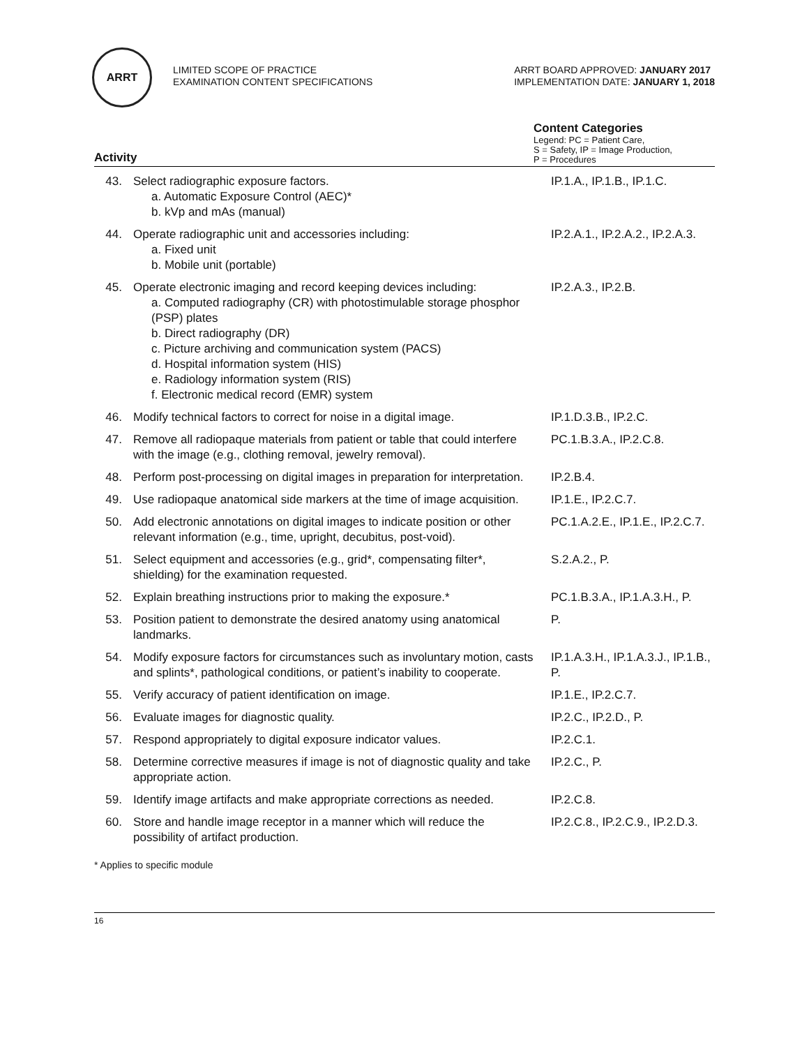ARRT
LIMITED SCOPE OF PRACTICE
EXAMINATION CONTENT SPECIFICATIONS
ARRT BOARD APPROVED: JANUARY 2017
IMPLEMENTATION DATE: JANUARY 1, 2018
Activity
Content Categories
Legend: PC = Patient Care,
S = Safety, IP = Image Production,
P = Procedures
| 43. | Select radiographic exposure factors. a. Automatic Exposure Control (AEC)* b. kVp and mAs (manual) | IP.1.A., IP.1.B., IP.1.C. |
| 44. | Operate radiographic unit and accessories including: a. Fixed unit b. Mobile unit (portable) | IP.2.A.1., IP.2.A.2., IP.2.A.3. |
| 45. | Operate electronic imaging and record keeping devices including: a. Computed radiography (CR) with photostimulable storage phosphor (PSP) plates b. Direct radiography (DR) c. Picture archiving and communication system (PACS) d. Hospital information system (HIS) e. Radiology information system (RIS) f. Electronic medical record (EMR) system | IP.2.A.3., IP.2.B. |
| 46. | Modify technical factors to correct for noise in a digital image. | IP.1.D.3.B., IP.2.C. |
| 47. | Remove all radiopaque materials from patient or table that could interfere with the image (e.g., clothing removal, jewelry removal). | PC.1.B.3.A., IP.2.C.8. |
| 48. | Perform post-processing on digital images in preparation for interpretation. | IP.2.B.4. |
| 49. | Use radiopaque anatomical side markers at the time of image acquisition. | IP.1.E., IP.2.C.7. |
| 50. | Add electronic annotations on digital images to indicate position or other relevant information (e.g., time, upright, decubitus, post-void). | PC.1.A.2.E., IP.1.E., IP.2.C.7. |
| 51. | Select equipment and accessories (e.g., grid*, compensating filter*, shielding) for the examination requested. | S.2.A.2., P. |
| 52. | Explain breathing instructions prior to making the exposure.* | PC.1.B.3.A., IP.1.A.3.H., P. |
| 53. | Position patient to demonstrate the desired anatomy using anatomical landmarks. | P. |
| 54. | Modify exposure factors for circumstances such as involuntary motion, casts and splints*, pathological conditions, or patient’s inability to cooperate. | IP.1.A.3.H., IP.1.A.3.J., IP.1.B., P. |
| 55. | Verify accuracy of patient identification on image. | IP.1.E., IP.2.C.7. |
| 56. | Evaluate images for diagnostic quality. | IP.2.C., IP.2.D., P. |
| 57. | Respond appropriately to digital exposure indicator values. | IP.2.C.1. |
| 58. | Determine corrective measures if image is not of diagnostic quality and take appropriate action. | IP.2.C., P. |
| 59. | Identify image artifacts and make appropriate corrections as needed. | IP.2.C.8. |
| 60. | Store and handle image receptor in a manner which will reduce the possibility of artifact production. | IP.2.C.8., IP.2.C.9., IP.2.D.3. |
* Applies to specific module
16